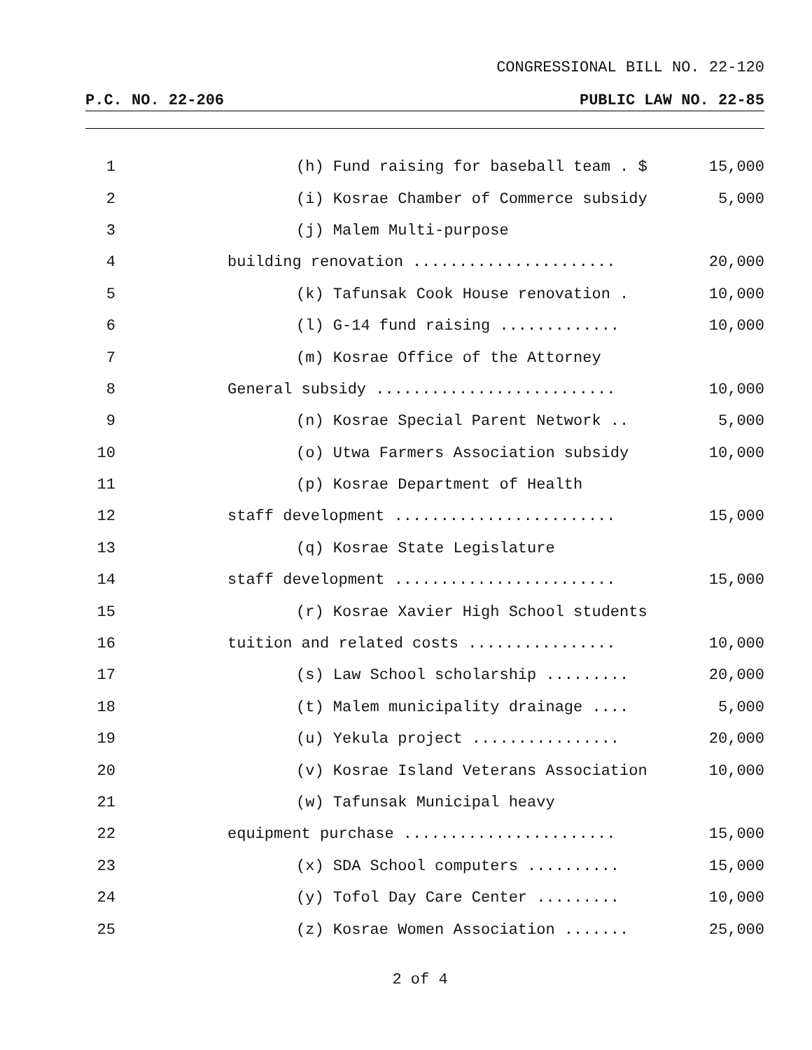CONGRESSIONAL BILL NO. 22-120
P.C. NO. 22-206 PUBLIC LAW NO. 22-85
1 (h) Fund raising for baseball team . $ 15,000
2 (i) Kosrae Chamber of Commerce subsidy 5,000
3 (j) Malem Multi-purpose
4 building renovation ...................... 20,000
5 (k) Tafunsak Cook House renovation . 10,000
6 (l) G-14 fund raising ............. 10,000
7 (m) Kosrae Office of the Attorney
8 General subsidy .......................... 10,000
9 (n) Kosrae Special Parent Network .. 5,000
10 (o) Utwa Farmers Association subsidy 10,000
11 (p) Kosrae Department of Health
12 staff development ........................ 15,000
13 (q) Kosrae State Legislature
14 staff development ........................ 15,000
15 (r) Kosrae Xavier High School students
16 tuition and related costs ................ 10,000
17 (s) Law School scholarship ......... 20,000
18 (t) Malem municipality drainage .... 5,000
19 (u) Yekula project ................ 20,000
20 (v) Kosrae Island Veterans Association 10,000
21 (w) Tafunsak Municipal heavy
22 equipment purchase ....................... 15,000
23 (x) SDA School computers .......... 15,000
24 (y) Tofol Day Care Center ......... 10,000
25 (z) Kosrae Women Association ....... 25,000
2 of 4